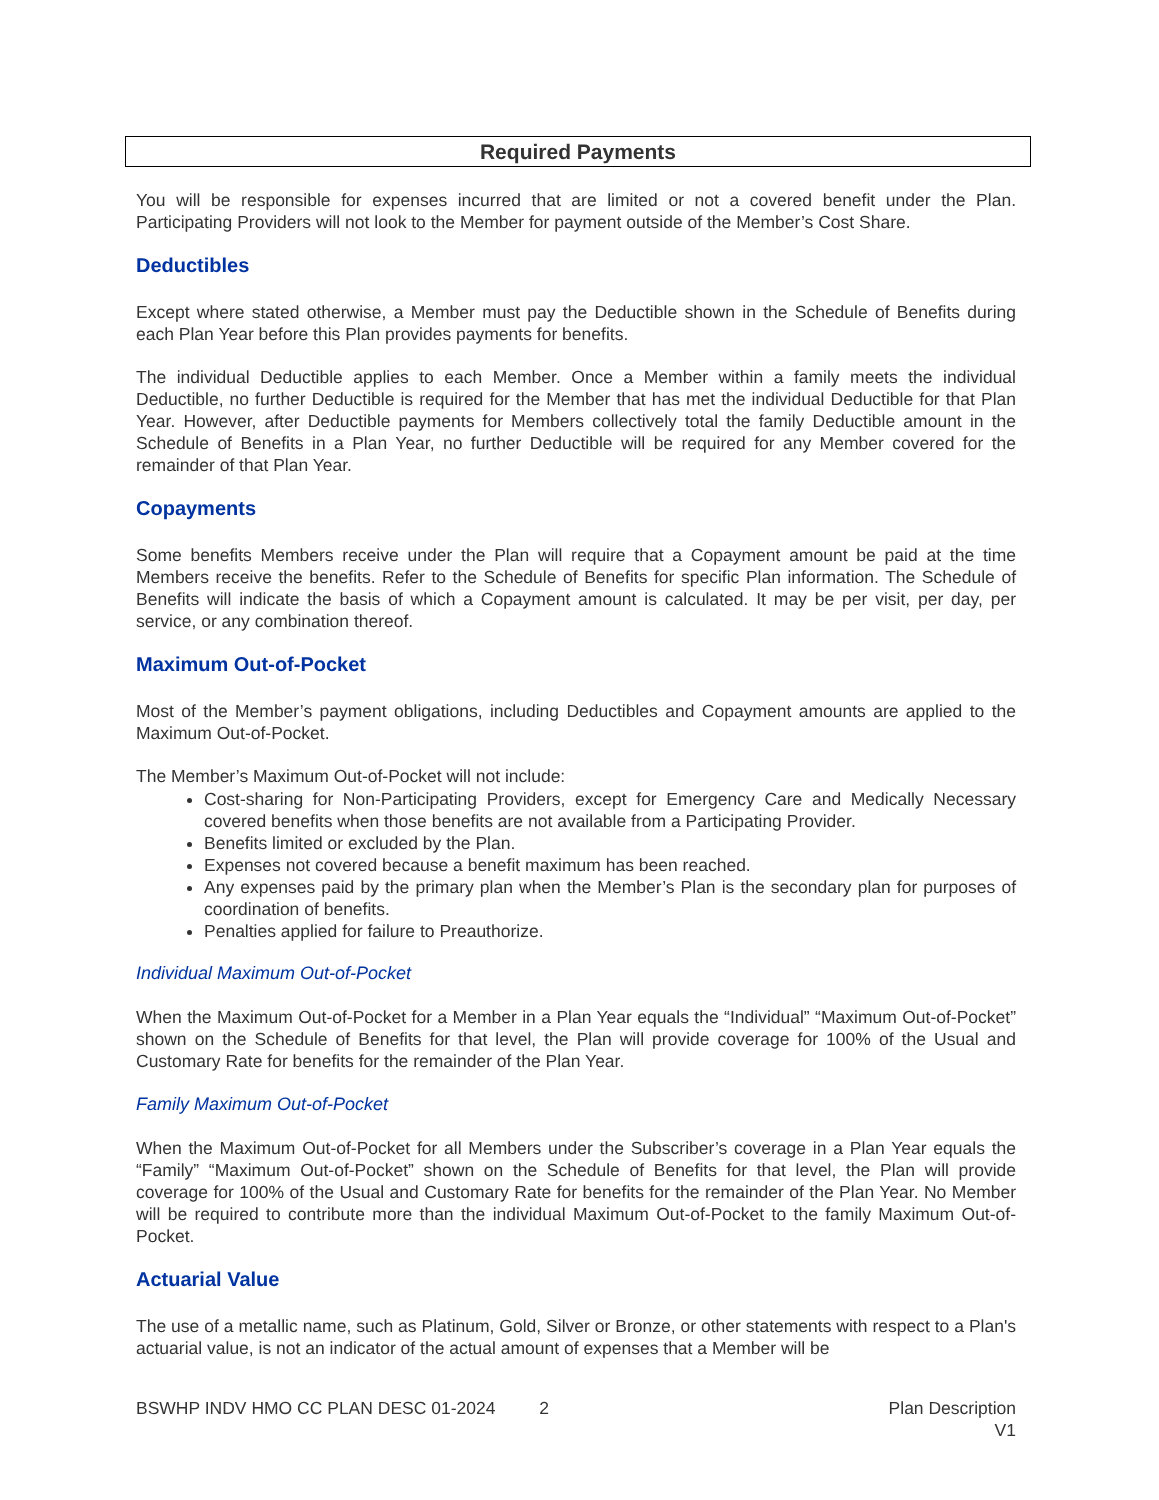Required Payments
You will be responsible for expenses incurred that are limited or not a covered benefit under the Plan. Participating Providers will not look to the Member for payment outside of the Member’s Cost Share.
Deductibles
Except where stated otherwise, a Member must pay the Deductible shown in the Schedule of Benefits during each Plan Year before this Plan provides payments for benefits.
The individual Deductible applies to each Member. Once a Member within a family meets the individual Deductible, no further Deductible is required for the Member that has met the individual Deductible for that Plan Year. However, after Deductible payments for Members collectively total the family Deductible amount in the Schedule of Benefits in a Plan Year, no further Deductible will be required for any Member covered for the remainder of that Plan Year.
Copayments
Some benefits Members receive under the Plan will require that a Copayment amount be paid at the time Members receive the benefits. Refer to the Schedule of Benefits for specific Plan information. The Schedule of Benefits will indicate the basis of which a Copayment amount is calculated. It may be per visit, per day, per service, or any combination thereof.
Maximum Out-of-Pocket
Most of the Member’s payment obligations, including Deductibles and Copayment amounts are applied to the Maximum Out-of-Pocket.
The Member’s Maximum Out-of-Pocket will not include:
Cost-sharing for Non-Participating Providers, except for Emergency Care and Medically Necessary covered benefits when those benefits are not available from a Participating Provider.
Benefits limited or excluded by the Plan.
Expenses not covered because a benefit maximum has been reached.
Any expenses paid by the primary plan when the Member’s Plan is the secondary plan for purposes of coordination of benefits.
Penalties applied for failure to Preauthorize.
Individual Maximum Out-of-Pocket
When the Maximum Out-of-Pocket for a Member in a Plan Year equals the “Individual” “Maximum Out-of-Pocket” shown on the Schedule of Benefits for that level, the Plan will provide coverage for 100% of the Usual and Customary Rate for benefits for the remainder of the Plan Year.
Family Maximum Out-of-Pocket
When the Maximum Out-of-Pocket for all Members under the Subscriber’s coverage in a Plan Year equals the “Family” “Maximum Out-of-Pocket” shown on the Schedule of Benefits for that level, the Plan will provide coverage for 100% of the Usual and Customary Rate for benefits for the remainder of the Plan Year. No Member will be required to contribute more than the individual Maximum Out-of-Pocket to the family Maximum Out-of-Pocket.
Actuarial Value
The use of a metallic name, such as Platinum, Gold, Silver or Bronze, or other statements with respect to a Plan's actuarial value, is not an indicator of the actual amount of expenses that a Member will be
BSWHP INDV HMO CC PLAN DESC 01-2024 2 Plan Description
V1